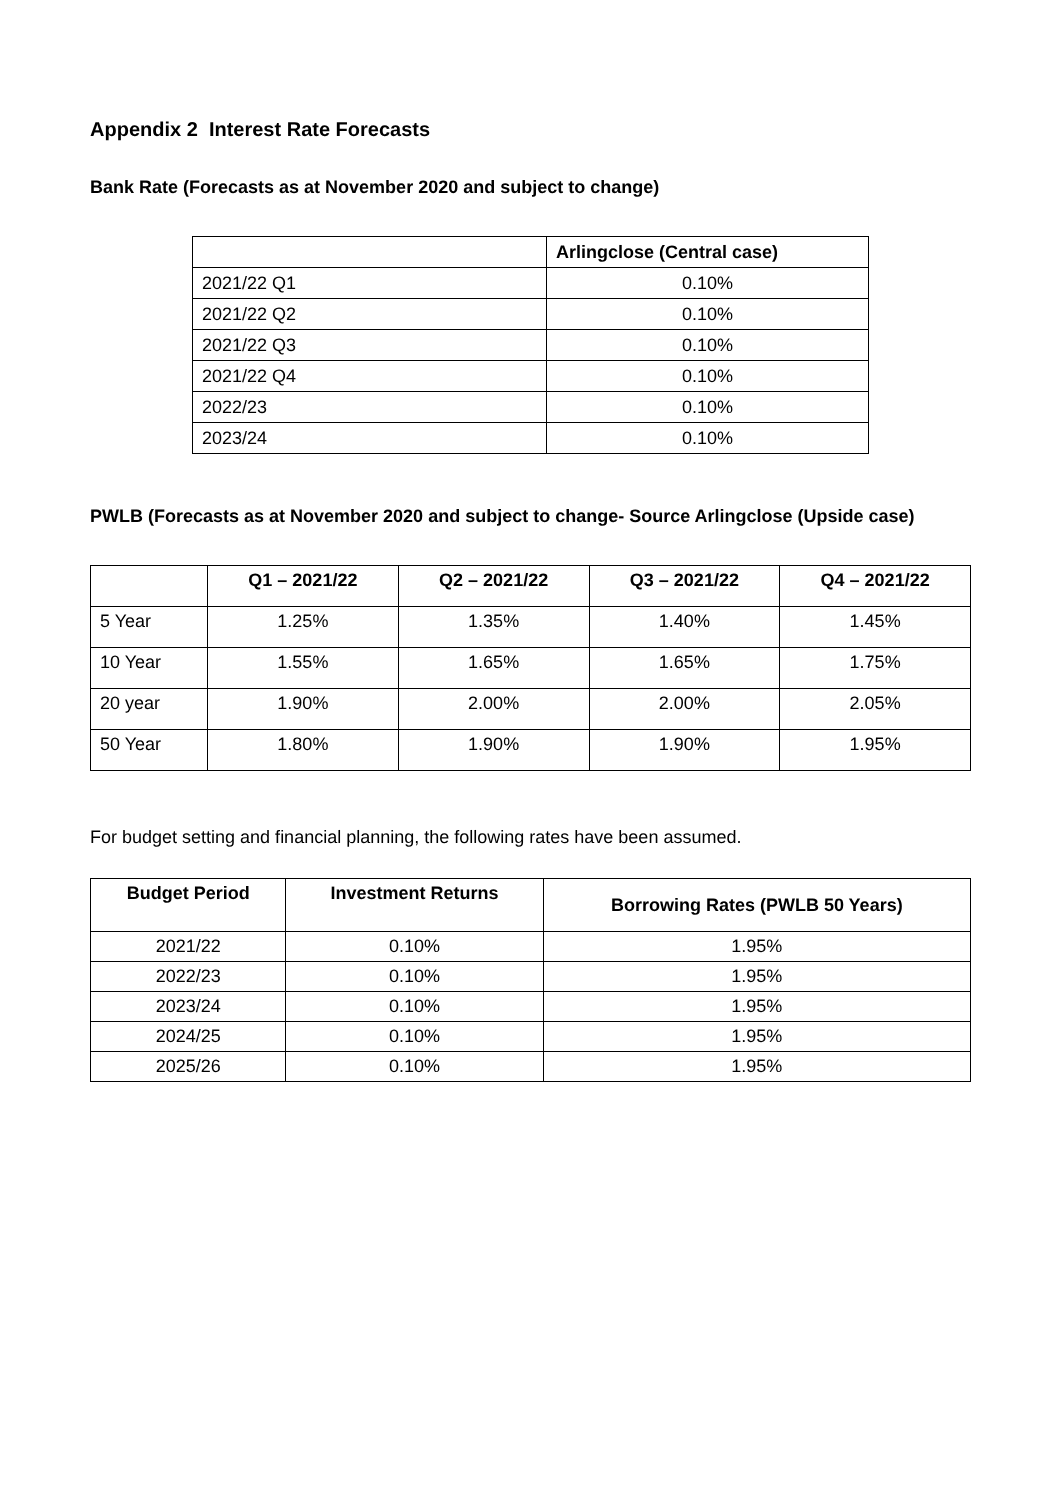Appendix 2 Interest Rate Forecasts
Bank Rate (Forecasts as at November 2020 and subject to change)
| | Arlingclose (Central case) |
| --- | --- |
| 2021/22 Q1 | 0.10% |
| 2021/22 Q2 | 0.10% |
| 2021/22 Q3 | 0.10% |
| 2021/22 Q4 | 0.10% |
| 2022/23 | 0.10% |
| 2023/24 | 0.10% |
PWLB (Forecasts as at November 2020 and subject to change- Source Arlingclose (Upside case)
| | Q1 – 2021/22 | Q2 – 2021/22 | Q3 – 2021/22 | Q4 – 2021/22 |
| --- | --- | --- | --- | --- |
| 5 Year | 1.25% | 1.35% | 1.40% | 1.45% |
| 10 Year | 1.55% | 1.65% | 1.65% | 1.75% |
| 20 year | 1.90% | 2.00% | 2.00% | 2.05% |
| 50 Year | 1.80% | 1.90% | 1.90% | 1.95% |
For budget setting and financial planning, the following rates have been assumed.
| Budget Period | Investment Returns | Borrowing Rates (PWLB 50 Years) |
| --- | --- | --- |
| 2021/22 | 0.10% | 1.95% |
| 2022/23 | 0.10% | 1.95% |
| 2023/24 | 0.10% | 1.95% |
| 2024/25 | 0.10% | 1.95% |
| 2025/26 | 0.10% | 1.95% |